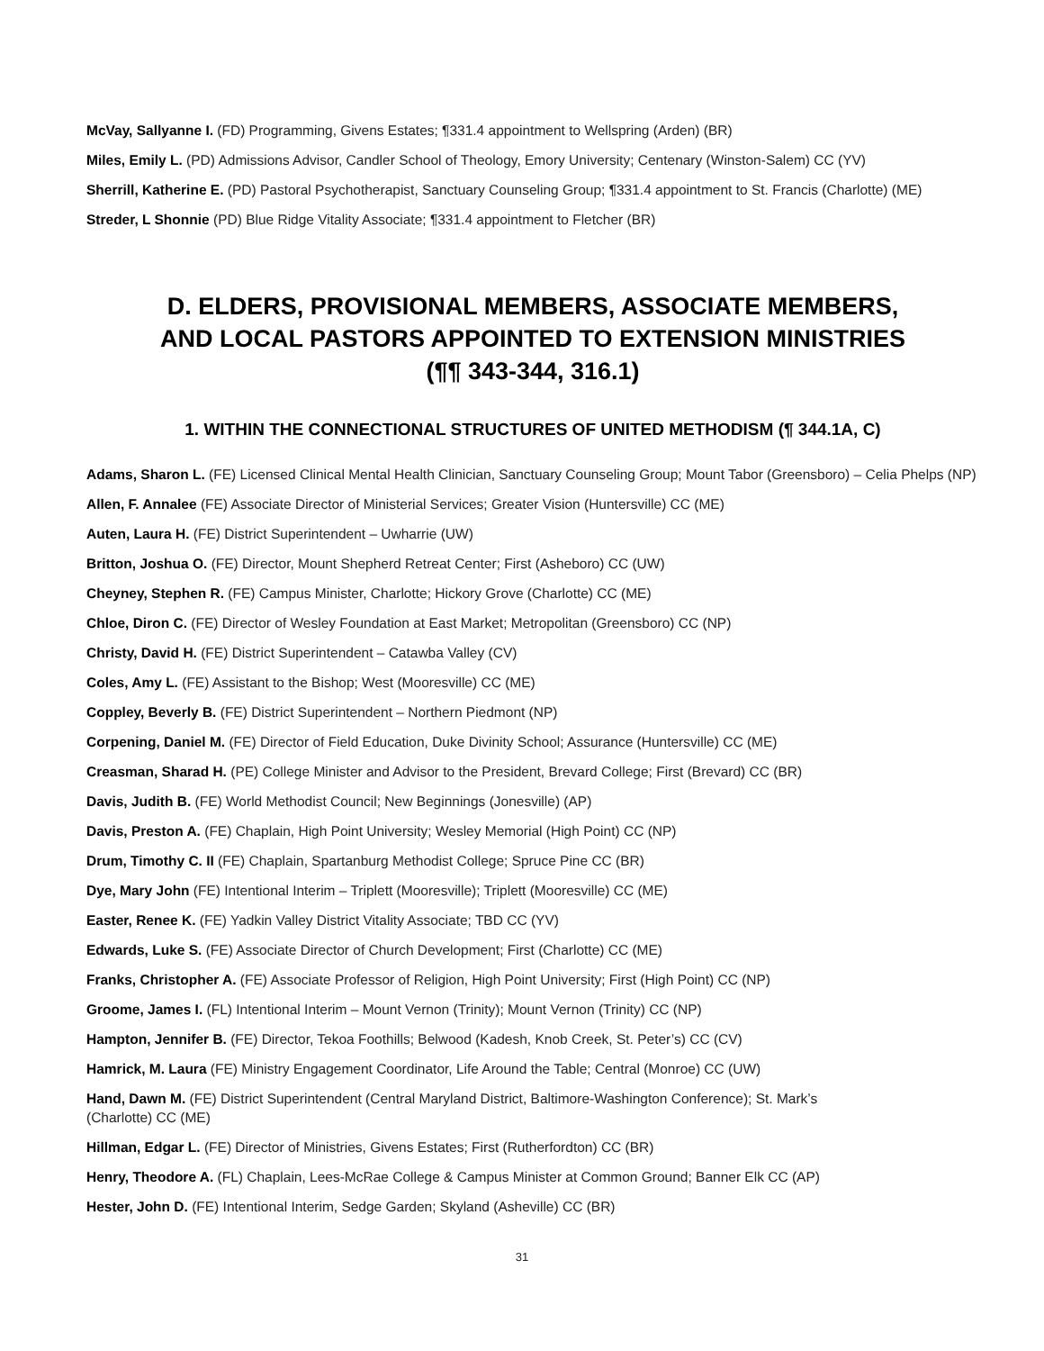McVay, Sallyanne I. (FD) Programming, Givens Estates; ¶331.4 appointment to Wellspring (Arden) (BR)
Miles, Emily L. (PD) Admissions Advisor, Candler School of Theology, Emory University; Centenary (Winston-Salem) CC (YV)
Sherrill, Katherine E. (PD) Pastoral Psychotherapist, Sanctuary Counseling Group; ¶331.4 appointment to St. Francis (Charlotte) (ME)
Streder, L Shonnie (PD) Blue Ridge Vitality Associate; ¶331.4 appointment to Fletcher (BR)
D. ELDERS, PROVISIONAL MEMBERS, ASSOCIATE MEMBERS,
AND LOCAL PASTORS APPOINTED TO EXTENSION MINISTRIES
(¶¶ 343-344, 316.1)
1. WITHIN THE CONNECTIONAL STRUCTURES OF UNITED METHODISM (¶ 344.1A, C)
Adams, Sharon L. (FE) Licensed Clinical Mental Health Clinician, Sanctuary Counseling Group; Mount Tabor (Greensboro) – Celia Phelps (NP)
Allen, F. Annalee (FE) Associate Director of Ministerial Services; Greater Vision (Huntersville) CC (ME)
Auten, Laura H. (FE) District Superintendent – Uwharrie (UW)
Britton, Joshua O. (FE) Director, Mount Shepherd Retreat Center; First (Asheboro) CC (UW)
Cheyney, Stephen R. (FE) Campus Minister, Charlotte; Hickory Grove (Charlotte) CC (ME)
Chloe, Diron C. (FE) Director of Wesley Foundation at East Market; Metropolitan (Greensboro) CC (NP)
Christy, David H. (FE) District Superintendent – Catawba Valley (CV)
Coles, Amy L. (FE) Assistant to the Bishop; West (Mooresville) CC (ME)
Coppley, Beverly B. (FE) District Superintendent – Northern Piedmont (NP)
Corpening, Daniel M. (FE) Director of Field Education, Duke Divinity School; Assurance (Huntersville) CC (ME)
Creasman, Sharad H. (PE) College Minister and Advisor to the President, Brevard College; First (Brevard) CC (BR)
Davis, Judith B. (FE) World Methodist Council; New Beginnings (Jonesville) (AP)
Davis, Preston A. (FE) Chaplain, High Point University; Wesley Memorial (High Point) CC (NP)
Drum, Timothy C. II (FE) Chaplain, Spartanburg Methodist College; Spruce Pine CC (BR)
Dye, Mary John (FE) Intentional Interim – Triplett (Mooresville); Triplett (Mooresville) CC (ME)
Easter, Renee K. (FE) Yadkin Valley District Vitality Associate; TBD CC (YV)
Edwards, Luke S. (FE) Associate Director of Church Development; First (Charlotte) CC (ME)
Franks, Christopher A. (FE) Associate Professor of Religion, High Point University; First (High Point) CC (NP)
Groome, James I. (FL) Intentional Interim – Mount Vernon (Trinity); Mount Vernon (Trinity) CC (NP)
Hampton, Jennifer B. (FE) Director, Tekoa Foothills; Belwood (Kadesh, Knob Creek, St. Peter’s) CC (CV)
Hamrick, M. Laura (FE) Ministry Engagement Coordinator, Life Around the Table; Central (Monroe) CC (UW)
Hand, Dawn M. (FE) District Superintendent (Central Maryland District, Baltimore-Washington Conference); St. Mark’s
(Charlotte) CC (ME)
Hillman, Edgar L. (FE) Director of Ministries, Givens Estates; First (Rutherfordton) CC (BR)
Henry, Theodore A. (FL) Chaplain, Lees-McRae College & Campus Minister at Common Ground; Banner Elk CC (AP)
Hester, John D. (FE) Intentional Interim, Sedge Garden; Skyland (Asheville) CC (BR)
31